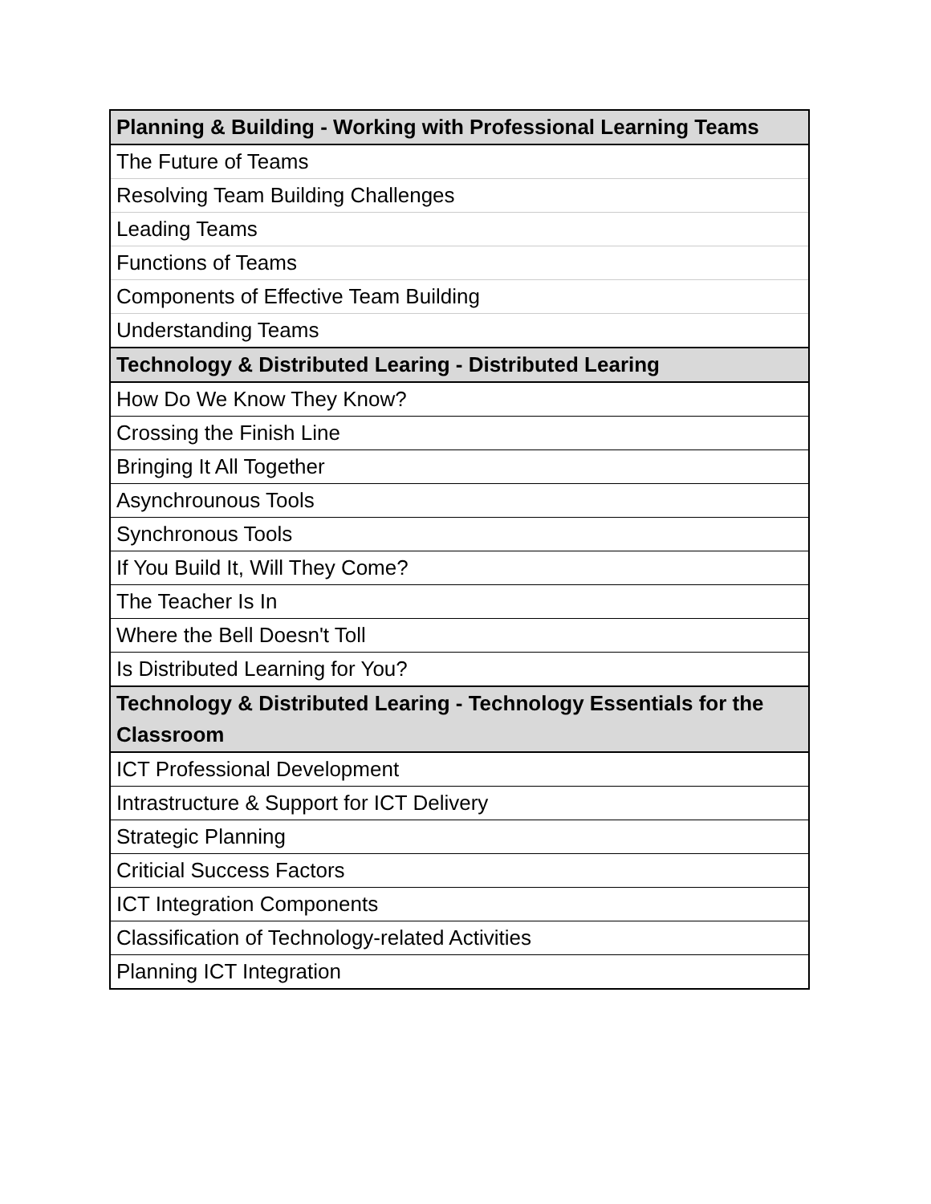| Planning & Building - Working with Professional Learning Teams |
| --- |
| The Future of Teams |
| Resolving Team Building Challenges |
| Leading Teams |
| Functions of Teams |
| Components of Effective Team Building |
| Understanding Teams |
| Technology & Distributed Learing - Distributed Learing |
| How Do We Know They Know? |
| Crossing the Finish Line |
| Bringing It All Together |
| Asynchrounous Tools |
| Synchronous Tools |
| If You Build It, Will They Come? |
| The Teacher Is In |
| Where the Bell Doesn't Toll |
| Is Distributed Learning for You? |
| Technology & Distributed Learing - Technology Essentials for the Classroom |
| ICT Professional Development |
| Intrastructure & Support for ICT Delivery |
| Strategic Planning |
| Criticial Success Factors |
| ICT Integration Components |
| Classification of Technology-related Activities |
| Planning ICT Integration |